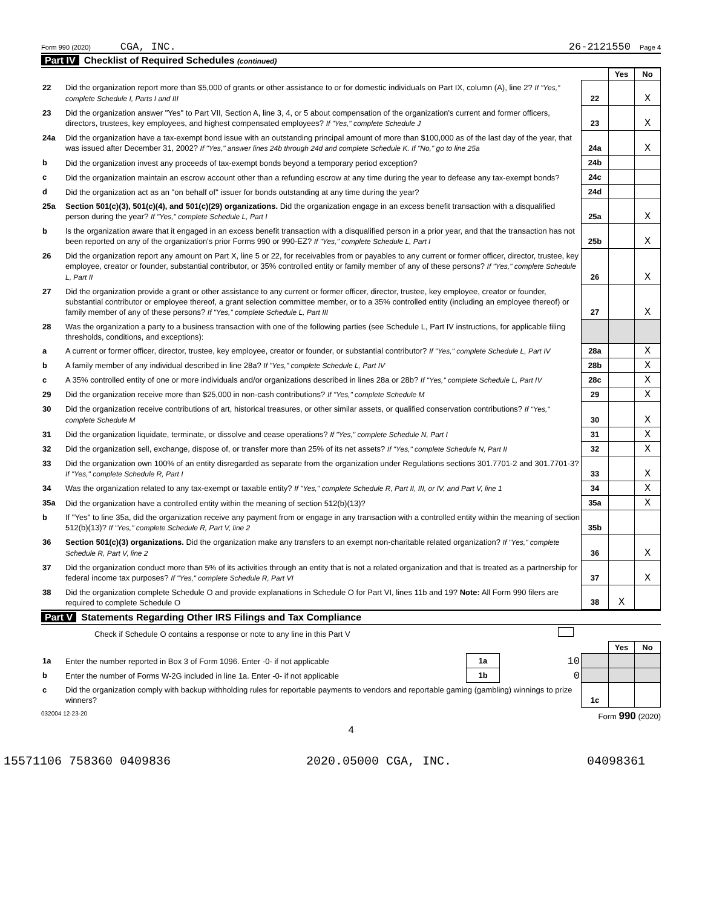Form 990 (2020) CGA, INC. 26-2121550 Page 4
Part IV Checklist of Required Schedules (continued)
| | | | Yes | No |
| 22 | Did the organization report more than $5,000 of grants or other assistance to or for domestic individuals on Part IX, column (A), line 2? If "Yes," complete Schedule I, Parts I and III | 22 | | X |
| 23 | Did the organization answer "Yes" to Part VII, Section A, line 3, 4, or 5 about compensation of the organization's current and former officers, directors, trustees, key employees, and highest compensated employees? If "Yes," complete Schedule J | 23 | | X |
| 24a | Did the organization have a tax-exempt bond issue with an outstanding principal amount of more than $100,000 as of the last day of the year, that was issued after December 31, 2002? If "Yes," answer lines 24b through 24d and complete Schedule K. If "No," go to line 25a | 24a | | X |
| b | Did the organization invest any proceeds of tax-exempt bonds beyond a temporary period exception? | 24b | | |
| c | Did the organization maintain an escrow account other than a refunding escrow at any time during the year to defease any tax-exempt bonds? | 24c | | |
| d | Did the organization act as an "on behalf of" issuer for bonds outstanding at any time during the year? | 24d | | |
| 25a | Section 501(c)(3), 501(c)(4), and 501(c)(29) organizations. Did the organization engage in an excess benefit transaction with a disqualified person during the year? If "Yes," complete Schedule L, Part I | 25a | | X |
| b | Is the organization aware that it engaged in an excess benefit transaction with a disqualified person in a prior year, and that the transaction has not been reported on any of the organization's prior Forms 990 or 990-EZ? If "Yes," complete Schedule L, Part I | 25b | | X |
| 26 | Did the organization report any amount on Part X, line 5 or 22, for receivables from or payables to any current or former officer, director, trustee, key employee, creator or founder, substantial contributor, or 35% controlled entity or family member of any of these persons? If "Yes," complete Schedule L, Part II | 26 | | X |
| 27 | Did the organization provide a grant or other assistance to any current or former officer, director, trustee, key employee, creator or founder, substantial contributor or employee thereof, a grant selection committee member, or to a 35% controlled entity (including an employee thereof) or family member of any of these persons? If "Yes," complete Schedule L, Part III | 27 | | X |
| 28 | Was the organization a party to a business transaction with one of the following parties (see Schedule L, Part IV instructions, for applicable filing thresholds, conditions, and exceptions): | | | |
| a | A current or former officer, director, trustee, key employee, creator or founder, or substantial contributor? If "Yes," complete Schedule L, Part IV | 28a | | X |
| b | A family member of any individual described in line 28a? If "Yes," complete Schedule L, Part IV | 28b | | X |
| c | A 35% controlled entity of one or more individuals and/or organizations described in lines 28a or 28b? If "Yes," complete Schedule L, Part IV | 28c | | X |
| 29 | Did the organization receive more than $25,000 in non-cash contributions? If "Yes," complete Schedule M | 29 | | X |
| 30 | Did the organization receive contributions of art, historical treasures, or other similar assets, or qualified conservation contributions? If "Yes," complete Schedule M | 30 | | X |
| 31 | Did the organization liquidate, terminate, or dissolve and cease operations? If "Yes," complete Schedule N, Part I | 31 | | X |
| 32 | Did the organization sell, exchange, dispose of, or transfer more than 25% of its net assets? If "Yes," complete Schedule N, Part II | 32 | | X |
| 33 | Did the organization own 100% of an entity disregarded as separate from the organization under Regulations sections 301.7701-2 and 301.7701-3? If "Yes," complete Schedule R, Part I | 33 | | X |
| 34 | Was the organization related to any tax-exempt or taxable entity? If "Yes," complete Schedule R, Part II, III, or IV, and Part V, line 1 | 34 | | X |
| 35a | Did the organization have a controlled entity within the meaning of section 512(b)(13)? | 35a | | X |
| b | If "Yes" to line 35a, did the organization receive any payment from or engage in any transaction with a controlled entity within the meaning of section 512(b)(13)? If "Yes," complete Schedule R, Part V, line 2 | 35b | | |
| 36 | Section 501(c)(3) organizations. Did the organization make any transfers to an exempt non-charitable related organization? If "Yes," complete Schedule R, Part V, line 2 | 36 | | X |
| 37 | Did the organization conduct more than 5% of its activities through an entity that is not a related organization and that is treated as a partnership for federal income tax purposes? If "Yes," complete Schedule R, Part VI | 37 | | X |
| 38 | Did the organization complete Schedule O and provide explanations in Schedule O for Part VI, lines 11b and 19? Note: All Form 990 filers are required to complete Schedule O | 38 | X | |
Part V Statements Regarding Other IRS Filings and Tax Compliance
Check if Schedule O contains a response or note to any line in this Part V
| | | | | | Yes | No |
| 1a | Enter the number reported in Box 3 of Form 1096. Enter -0- if not applicable | 1a | 10 | | | |
| b | Enter the number of Forms W-2G included in line 1a. Enter -0- if not applicable | 1b | 0 | | | |
| c | Did the organization comply with backup withholding rules for reportable payments to vendors and reportable gaming (gambling) winnings to prize winners? | | | 1c | | |
032004 12-23-20 Form 990 (2020)
4
15571106 758360 0409836 2020.05000 CGA, INC. 04098361